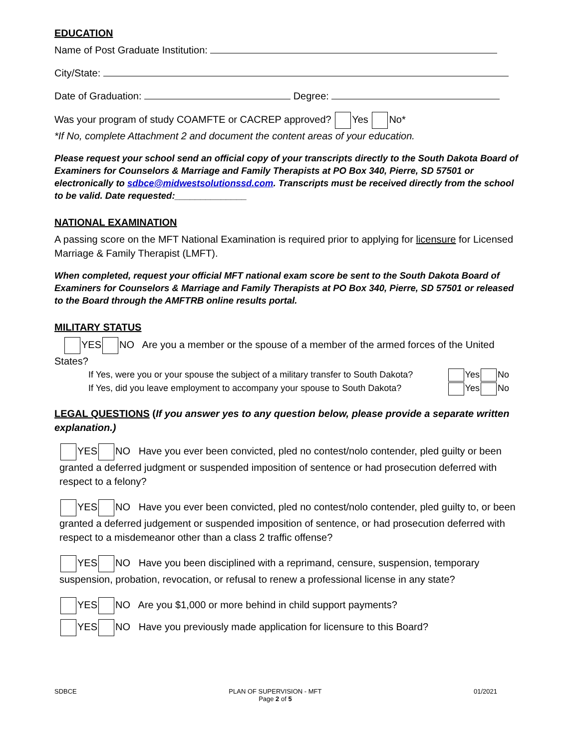EDUCATION
Name of Post Graduate Institution:
City/State:
Date of Graduation: Degree:
Was your program of study COAMFTE or CACREP approved? Yes No*
*If No, complete Attachment 2 and document the content areas of your education.
Please request your school send an official copy of your transcripts directly to the South Dakota Board of Examiners for Counselors & Marriage and Family Therapists at PO Box 340, Pierre, SD 57501 or electronically to sdbce@midwestsolutionssd.com. Transcripts must be received directly from the school to be valid. Date requested:______________
NATIONAL EXAMINATION
A passing score on the MFT National Examination is required prior to applying for licensure for Licensed Marriage & Family Therapist (LMFT).
When completed, request your official MFT national exam score be sent to the South Dakota Board of Examiners for Counselors & Marriage and Family Therapists at PO Box 340, Pierre, SD 57501 or released to the Board through the AMFTRB online results portal.
MILITARY STATUS
YES NO Are you a member or the spouse of a member of the armed forces of the United States?
If Yes, were you or your spouse the subject of a military transfer to South Dakota? Yes No
If Yes, did you leave employment to accompany your spouse to South Dakota? Yes No
LEGAL QUESTIONS (If you answer yes to any question below, please provide a separate written explanation.)
YES NO Have you ever been convicted, pled no contest/nolo contender, pled guilty or been granted a deferred judgment or suspended imposition of sentence or had prosecution deferred with respect to a felony?
YES NO Have you ever been convicted, pled no contest/nolo contender, pled guilty to, or been granted a deferred judgement or suspended imposition of sentence, or had prosecution deferred with respect to a misdemeanor other than a class 2 traffic offense?
YES NO Have you been disciplined with a reprimand, censure, suspension, temporary suspension, probation, revocation, or refusal to renew a professional license in any state?
YES NO Are you $1,000 or more behind in child support payments?
YES NO Have you previously made application for licensure to this Board?
SDBCE PLAN OF SUPERVISION - MFT
Page 2 of 5 01/2021